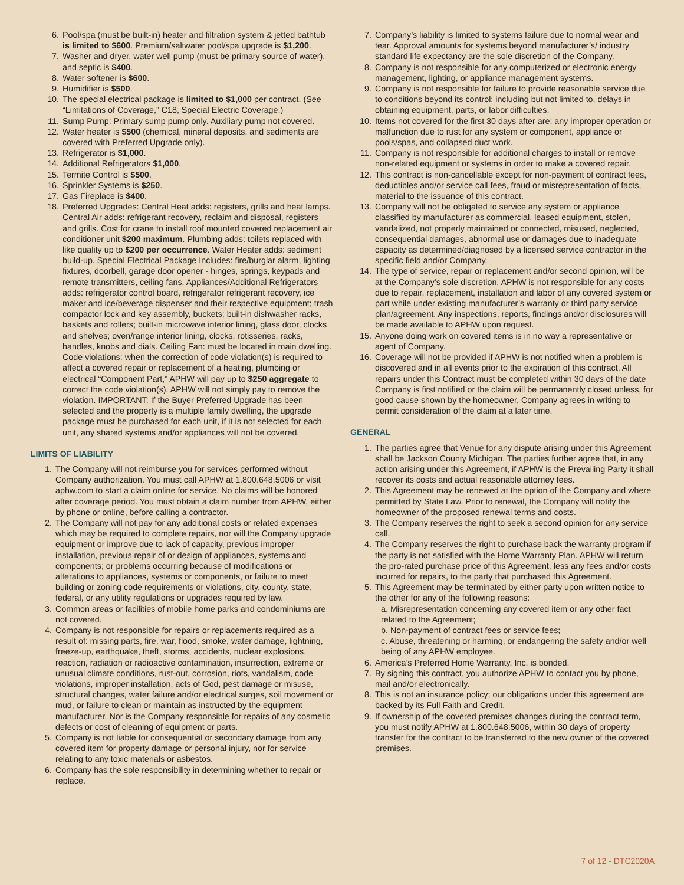6. Pool/spa (must be built-in) heater and filtration system & jetted bathtub is limited to $600. Premium/saltwater pool/spa upgrade is $1,200.
7. Washer and dryer, water well pump (must be primary source of water), and septic is $400.
8. Water softener is $600.
9. Humidifier is $500.
10. The special electrical package is limited to $1,000 per contract. (See “Limitations of Coverage,” C18, Special Electric Coverage.)
11. Sump Pump: Primary sump pump only. Auxiliary pump not covered.
12. Water heater is $500 (chemical, mineral deposits, and sediments are covered with Preferred Upgrade only).
13. Refrigerator is $1,000.
14. Additional Refrigerators $1,000.
15. Termite Control is $500.
16. Sprinkler Systems is $250.
17. Gas Fireplace is $400.
18. Preferred Upgrades: Central Heat adds: registers, grills and heat lamps. Central Air adds: refrigerant recovery, reclaim and disposal, registers and grills. Cost for crane to install roof mounted covered replacement air conditioner unit $200 maximum. Plumbing adds: toilets replaced with like quality up to $200 per occurrence. Water Heater adds: sediment build-up. Special Electrical Package Includes: fire/burglar alarm, lighting fixtures, doorbell, garage door opener - hinges, springs, keypads and remote transmitters, ceiling fans. Appliances/Additional Refrigerators adds: refrigerator control board, refrigerator refrigerant recovery, ice maker and ice/beverage dispenser and their respective equipment; trash compactor lock and key assembly, buckets; built-in dishwasher racks, baskets and rollers; built-in microwave interior lining, glass door, clocks and shelves; oven/range interior lining, clocks, rotisseries, racks, handles, knobs and dials. Ceiling Fan: must be located in main dwelling. Code violations: when the correction of code violation(s) is required to affect a covered repair or replacement of a heating, plumbing or electrical “Component Part,” APHW will pay up to $250 aggregate to correct the code violation(s). APHW will not simply pay to remove the violation. IMPORTANT: If the Buyer Preferred Upgrade has been selected and the property is a multiple family dwelling, the upgrade package must be purchased for each unit, if it is not selected for each unit, any shared systems and/or appliances will not be covered.
LIMITS OF LIABILITY
1. The Company will not reimburse you for services performed without Company authorization. You must call APHW at 1.800.648.5006 or visit aphw.com to start a claim online for service. No claims will be honored after coverage period. You must obtain a claim number from APHW, either by phone or online, before calling a contractor.
2. The Company will not pay for any additional costs or related expenses which may be required to complete repairs, nor will the Company upgrade equipment or improve due to lack of capacity, previous improper installation, previous repair of or design of appliances, systems and components; or problems occurring because of modifications or alterations to appliances, systems or components, or failure to meet building or zoning code requirements or violations, city, county, state, federal, or any utility regulations or upgrades required by law.
3. Common areas or facilities of mobile home parks and condominiums are not covered.
4. Company is not responsible for repairs or replacements required as a result of: missing parts, fire, war, flood, smoke, water damage, lightning, freeze-up, earthquake, theft, storms, accidents, nuclear explosions, reaction, radiation or radioactive contamination, insurrection, extreme or unusual climate conditions, rust-out, corrosion, riots, vandalism, code violations, improper installation, acts of God, pest damage or misuse, structural changes, water failure and/or electrical surges, soil movement or mud, or failure to clean or maintain as instructed by the equipment manufacturer. Nor is the Company responsible for repairs of any cosmetic defects or cost of cleaning of equipment or parts.
5. Company is not liable for consequential or secondary damage from any covered item for property damage or personal injury, nor for service relating to any toxic materials or asbestos.
6. Company has the sole responsibility in determining whether to repair or replace.
7. Company’s liability is limited to systems failure due to normal wear and tear. Approval amounts for systems beyond manufacturer’s/ industry standard life expectancy are the sole discretion of the Company.
8. Company is not responsible for any computerized or electronic energy management, lighting, or appliance management systems.
9. Company is not responsible for failure to provide reasonable service due to conditions beyond its control; including but not limited to, delays in obtaining equipment, parts, or labor difficulties.
10. Items not covered for the first 30 days after are: any improper operation or malfunction due to rust for any system or component, appliance or pools/spas, and collapsed duct work.
11. Company is not responsible for additional charges to install or remove non-related equipment or systems in order to make a covered repair.
12. This contract is non-cancellable except for non-payment of contract fees, deductibles and/or service call fees, fraud or misrepresentation of facts, material to the issuance of this contract.
13. Company will not be obligated to service any system or appliance classified by manufacturer as commercial, leased equipment, stolen, vandalized, not properly maintained or connected, misused, neglected, consequential damages, abnormal use or damages due to inadequate capacity as determined/diagnosed by a licensed service contractor in the specific field and/or Company.
14. The type of service, repair or replacement and/or second opinion, will be at the Company’s sole discretion. APHW is not responsible for any costs due to repair, replacement, installation and labor of any covered system or part while under existing manufacturer’s warranty or third party service plan/agreement. Any inspections, reports, findings and/or disclosures will be made available to APHW upon request.
15. Anyone doing work on covered items is in no way a representative or agent of Company.
16. Coverage will not be provided if APHW is not notified when a problem is discovered and in all events prior to the expiration of this contract. All repairs under this Contract must be completed within 30 days of the date Company is first notified or the claim will be permanently closed unless, for good cause shown by the homeowner, Company agrees in writing to permit consideration of the claim at a later time.
GENERAL
1. The parties agree that Venue for any dispute arising under this Agreement shall be Jackson County Michigan. The parties further agree that, in any action arising under this Agreement, if APHW is the Prevailing Party it shall recover its costs and actual reasonable attorney fees.
2. This Agreement may be renewed at the option of the Company and where permitted by State Law. Prior to renewal, the Company will notify the homeowner of the proposed renewal terms and costs.
3. The Company reserves the right to seek a second opinion for any service call.
4. The Company reserves the right to purchase back the warranty program if the party is not satisfied with the Home Warranty Plan. APHW will return the pro-rated purchase price of this Agreement, less any fees and/or costs incurred for repairs, to the party that purchased this Agreement.
5. This Agreement may be terminated by either party upon written notice to the other for any of the following reasons:
a. Misrepresentation concerning any covered item or any other fact related to the Agreement;
b. Non-payment of contract fees or service fees;
c. Abuse, threatening or harming, or endangering the safety and/or well being of any APHW employee.
6. America’s Preferred Home Warranty, Inc. is bonded.
7. By signing this contract, you authorize APHW to contact you by phone, mail and/or electronically.
8. This is not an insurance policy; our obligations under this agreement are backed by its Full Faith and Credit.
9. If ownership of the covered premises changes during the contract term, you must notify APHW at 1.800.648.5006, within 30 days of property transfer for the contract to be transferred to the new owner of the covered premises.
7 of 12 - DTC2020A